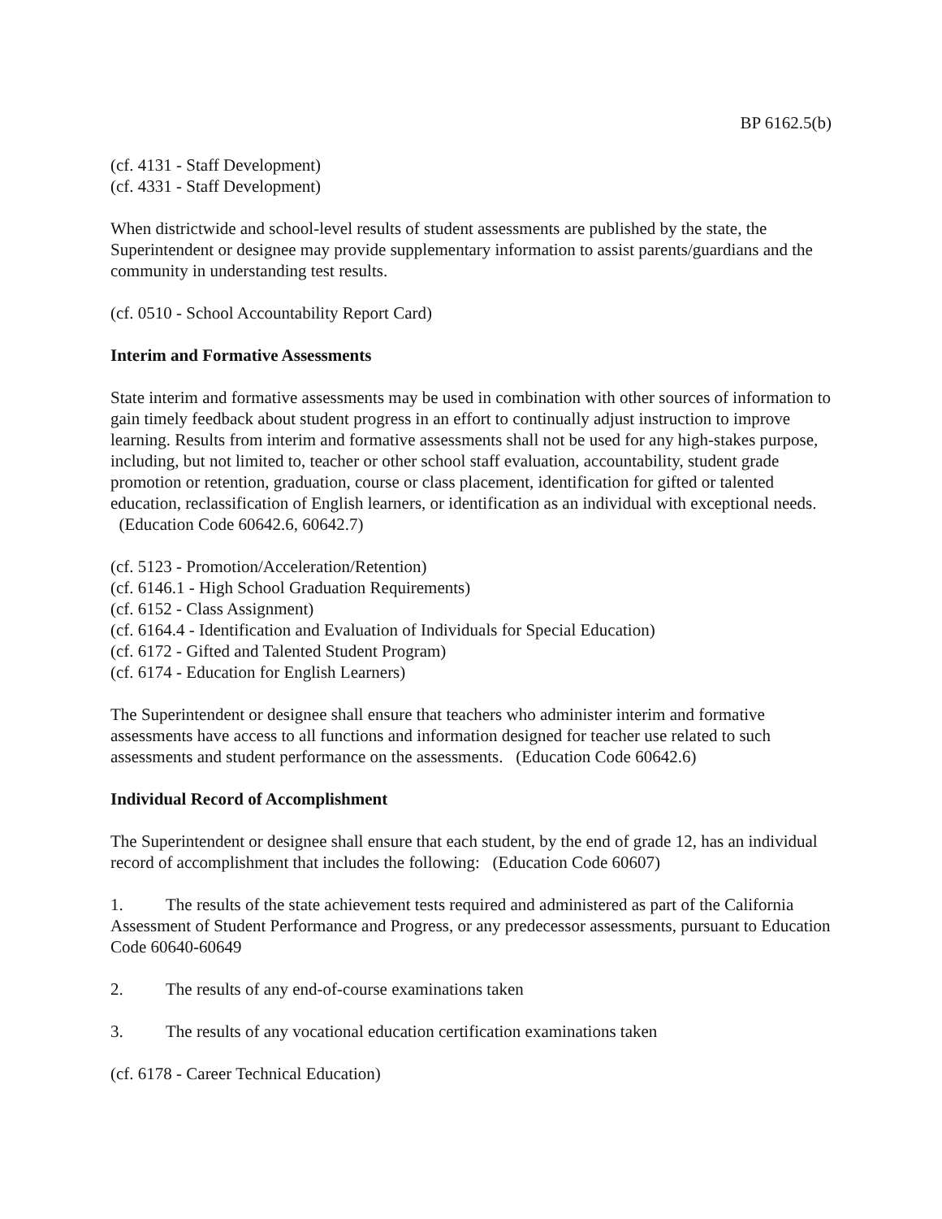BP 6162.5(b)
(cf. 4131 - Staff Development)
(cf. 4331 - Staff Development)
When districtwide and school-level results of student assessments are published by the state, the Superintendent or designee may provide supplementary information to assist parents/guardians and the community in understanding test results.
(cf. 0510 - School Accountability Report Card)
Interim and Formative Assessments
State interim and formative assessments may be used in combination with other sources of information to gain timely feedback about student progress in an effort to continually adjust instruction to improve learning. Results from interim and formative assessments shall not be used for any high-stakes purpose, including, but not limited to, teacher or other school staff evaluation, accountability, student grade promotion or retention, graduation, course or class placement, identification for gifted or talented education, reclassification of English learners, or identification as an individual with exceptional needs. (Education Code 60642.6, 60642.7)
(cf. 5123 - Promotion/Acceleration/Retention)
(cf. 6146.1 - High School Graduation Requirements)
(cf. 6152 - Class Assignment)
(cf. 6164.4 - Identification and Evaluation of Individuals for Special Education)
(cf. 6172 - Gifted and Talented Student Program)
(cf. 6174 - Education for English Learners)
The Superintendent or designee shall ensure that teachers who administer interim and formative assessments have access to all functions and information designed for teacher use related to such assessments and student performance on the assessments. (Education Code 60642.6)
Individual Record of Accomplishment
The Superintendent or designee shall ensure that each student, by the end of grade 12, has an individual record of accomplishment that includes the following: (Education Code 60607)
1. The results of the state achievement tests required and administered as part of the California Assessment of Student Performance and Progress, or any predecessor assessments, pursuant to Education Code 60640-60649
2. The results of any end-of-course examinations taken
3. The results of any vocational education certification examinations taken
(cf. 6178 - Career Technical Education)